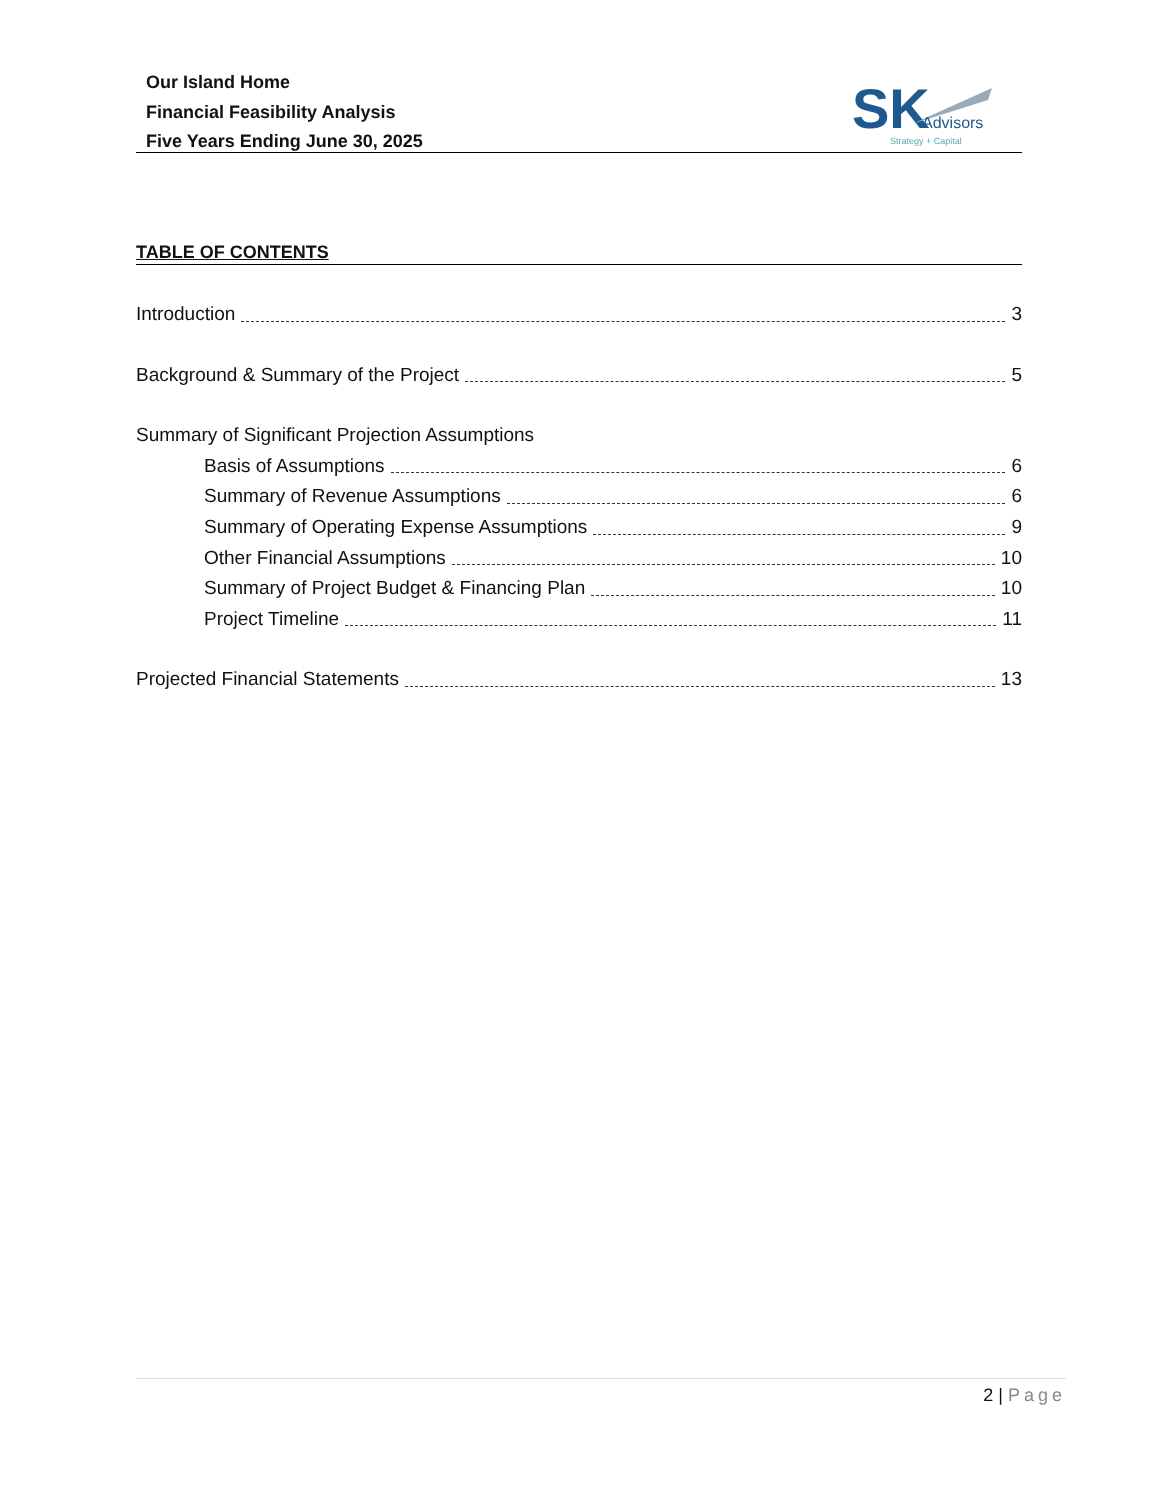Our Island Home
Financial Feasibility Analysis
Five Years Ending June 30, 2025
SK
Advisors
Strategy + Capital
TABLE OF CONTENTS
Introduction 3
Background & Summary of the Project 5
Summary of Significant Projection Assumptions
Basis of Assumptions 6
Summary of Revenue Assumptions 6
Summary of Operating Expense Assumptions 9
Other Financial Assumptions 10
Summary of Project Budget & Financing Plan 10
Project Timeline 11
Projected Financial Statements 13
2 | Page